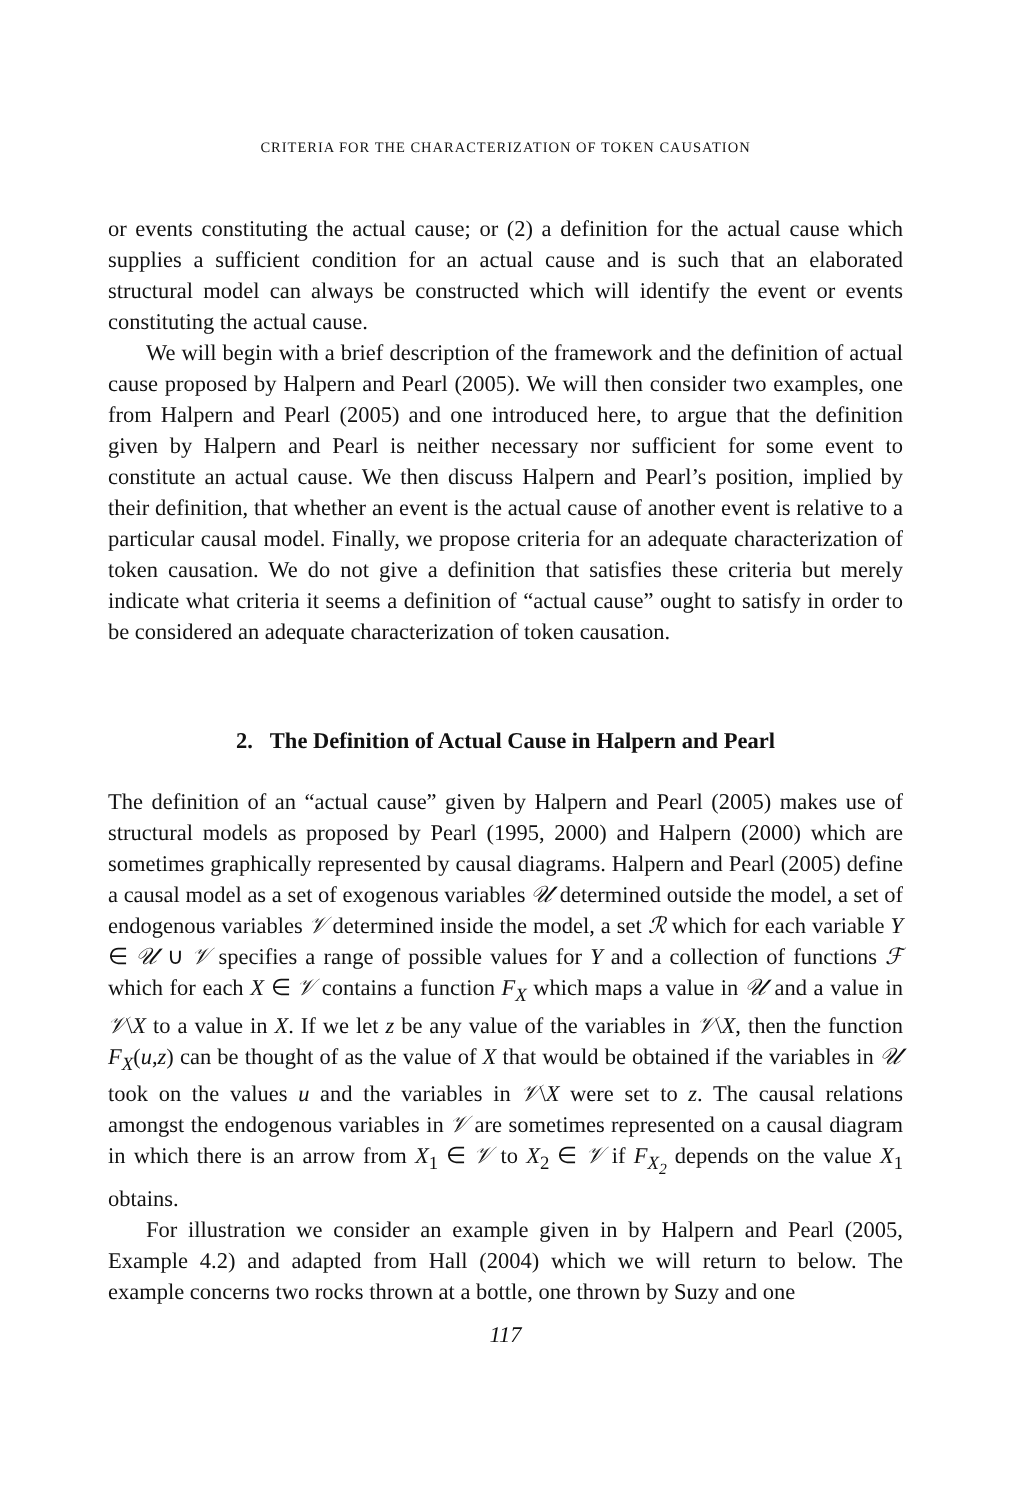CRITERIA FOR THE CHARACTERIZATION OF TOKEN CAUSATION
or events constituting the actual cause; or (2) a definition for the actual cause which supplies a sufficient condition for an actual cause and is such that an elaborated structural model can always be constructed which will identify the event or events constituting the actual cause.
We will begin with a brief description of the framework and the definition of actual cause proposed by Halpern and Pearl (2005). We will then consider two examples, one from Halpern and Pearl (2005) and one introduced here, to argue that the definition given by Halpern and Pearl is neither necessary nor sufficient for some event to constitute an actual cause. We then discuss Halpern and Pearl’s position, implied by their definition, that whether an event is the actual cause of another event is relative to a particular causal model. Finally, we propose criteria for an adequate characterization of token causation. We do not give a definition that satisfies these criteria but merely indicate what criteria it seems a definition of “actual cause” ought to satisfy in order to be considered an adequate characterization of token causation.
2. The Definition of Actual Cause in Halpern and Pearl
The definition of an “actual cause” given by Halpern and Pearl (2005) makes use of structural models as proposed by Pearl (1995, 2000) and Halpern (2000) which are sometimes graphically represented by causal diagrams. Halpern and Pearl (2005) define a causal model as a set of exogenous variables 𝒰 determined outside the model, a set of endogenous variables 𝒱 determined inside the model, a set ℛ which for each variable Y ∈ 𝒰 ∪ 𝒱 specifies a range of possible values for Y and a collection of functions ℱ which for each X ∈ 𝒱 contains a function F<sub>X</sub> which maps a value in 𝒰 and a value in 𝒱\X to a value in X. If we let z be any value of the variables in 𝒱\X, then the function F<sub>X</sub>(u,z) can be thought of as the value of X that would be obtained if the variables in 𝒰 took on the values u and the variables in 𝒱\X were set to z. The causal relations amongst the endogenous variables in 𝒱 are sometimes represented on a causal diagram in which there is an arrow from X<sub>1</sub> ∈ 𝒱 to X<sub>2</sub> ∈ 𝒱 if F<sub>X<sub>2</sub></sub> depends on the value X<sub>1</sub> obtains.
For illustration we consider an example given in by Halpern and Pearl (2005, Example 4.2) and adapted from Hall (2004) which we will return to below. The example concerns two rocks thrown at a bottle, one thrown by Suzy and one
117